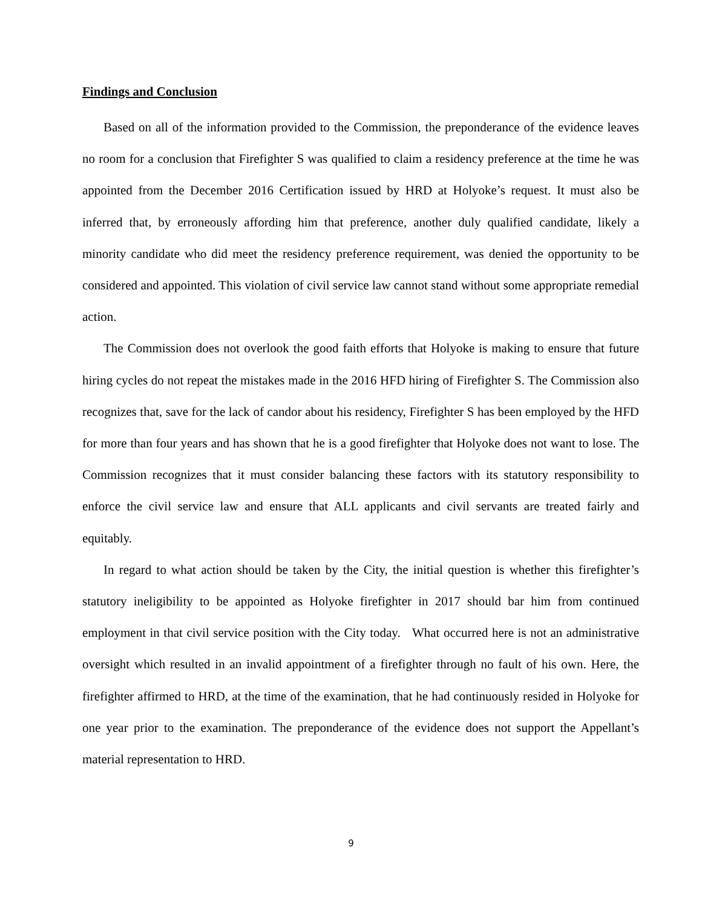Findings and Conclusion
Based on all of the information provided to the Commission, the preponderance of the evidence leaves no room for a conclusion that Firefighter S was qualified to claim a residency preference at the time he was appointed from the December 2016 Certification issued by HRD at Holyoke’s request. It must also be inferred that, by erroneously affording him that preference, another duly qualified candidate, likely a minority candidate who did meet the residency preference requirement, was denied the opportunity to be considered and appointed. This violation of civil service law cannot stand without some appropriate remedial action.
The Commission does not overlook the good faith efforts that Holyoke is making to ensure that future hiring cycles do not repeat the mistakes made in the 2016 HFD hiring of Firefighter S. The Commission also recognizes that, save for the lack of candor about his residency, Firefighter S has been employed by the HFD for more than four years and has shown that he is a good firefighter that Holyoke does not want to lose. The Commission recognizes that it must consider balancing these factors with its statutory responsibility to enforce the civil service law and ensure that ALL applicants and civil servants are treated fairly and equitably.
In regard to what action should be taken by the City, the initial question is whether this firefighter’s statutory ineligibility to be appointed as Holyoke firefighter in 2017 should bar him from continued employment in that civil service position with the City today. What occurred here is not an administrative oversight which resulted in an invalid appointment of a firefighter through no fault of his own. Here, the firefighter affirmed to HRD, at the time of the examination, that he had continuously resided in Holyoke for one year prior to the examination. The preponderance of the evidence does not support the Appellant’s material representation to HRD.
9